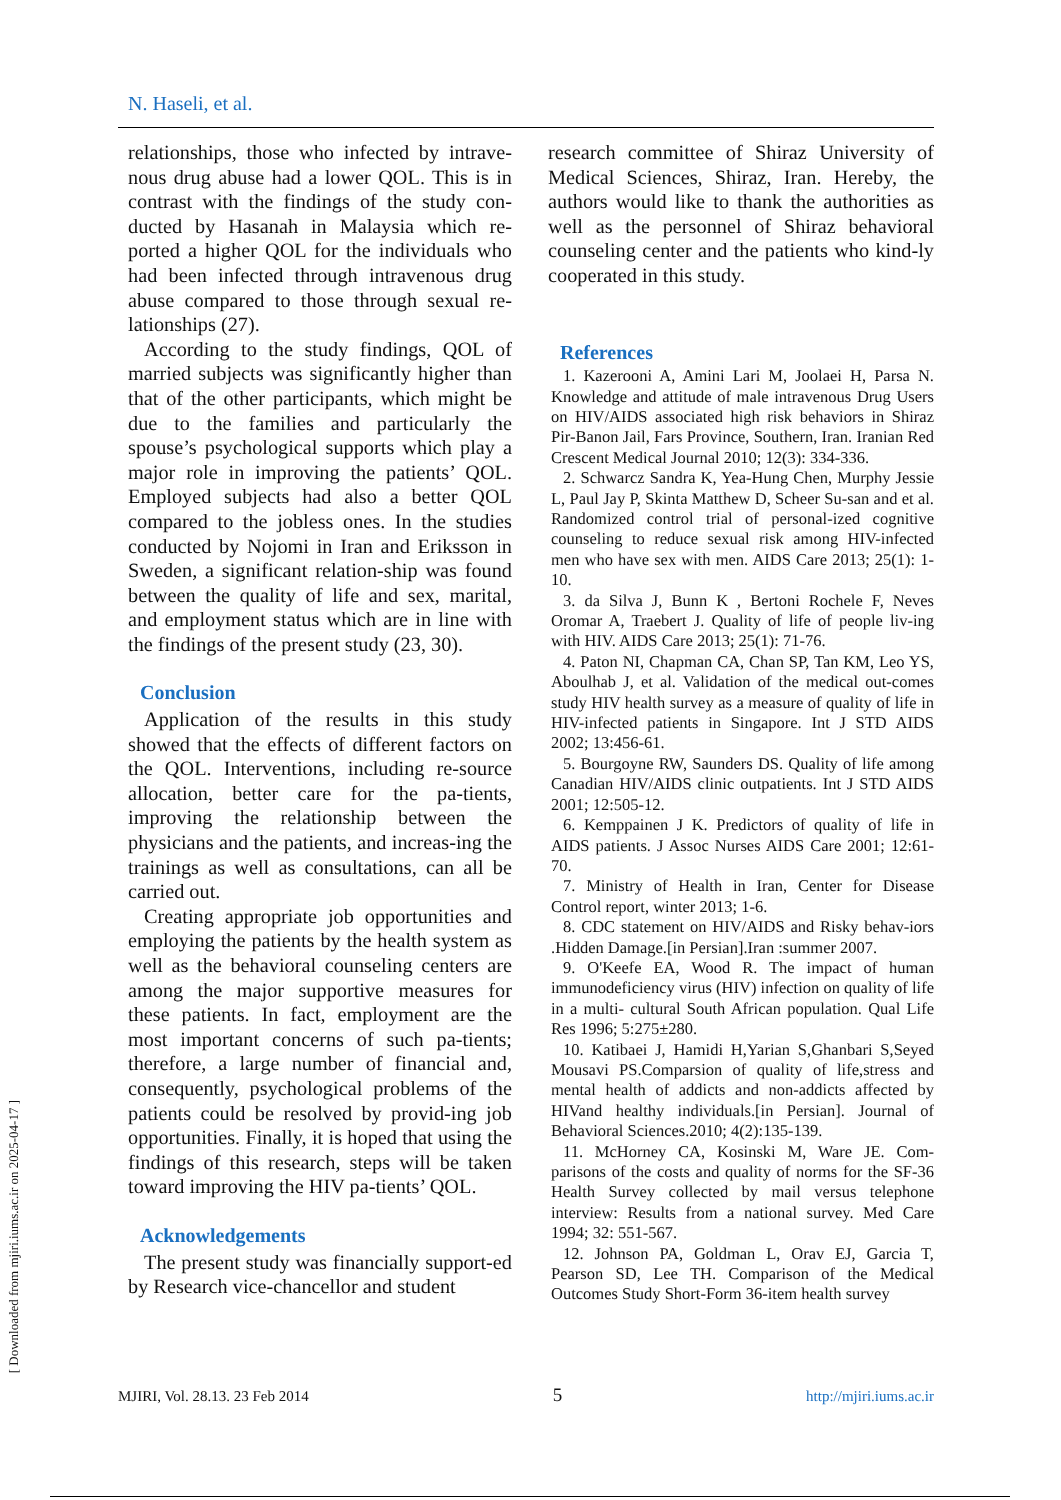[ Downloaded from mjiri.iums.ac.ir on 2025-04-17 ]
N. Haseli, et al.
relationships, those who infected by intrave-nous drug abuse had a lower QOL. This is in contrast with the findings of the study con-ducted by Hasanah in Malaysia which re-ported a higher QOL for the individuals who had been infected through intravenous drug abuse compared to those through sexual re-lationships (27).
According to the study findings, QOL of married subjects was significantly higher than that of the other participants, which might be due to the families and particularly the spouse’s psychological supports which play a major role in improving the patients’ QOL. Employed subjects had also a better QOL compared to the jobless ones. In the studies conducted by Nojomi in Iran and Eriksson in Sweden, a significant relation-ship was found between the quality of life and sex, marital, and employment status which are in line with the findings of the present study (23, 30).
Conclusion
Application of the results in this study showed that the effects of different factors on the QOL. Interventions, including re-source allocation, better care for the pa-tients, improving the relationship between the physicians and the patients, and increas-ing the trainings as well as consultations, can all be carried out.
Creating appropriate job opportunities and employing the patients by the health system as well as the behavioral counseling centers are among the major supportive measures for these patients. In fact, employment are the most important concerns of such pa-tients; therefore, a large number of financial and, consequently, psychological problems of the patients could be resolved by provid-ing job opportunities. Finally, it is hoped that using the findings of this research, steps will be taken toward improving the HIV pa-tients’ QOL.
Acknowledgements
The present study was financially support-ed by Research vice-chancellor and student
research committee of Shiraz University of Medical Sciences, Shiraz, Iran. Hereby, the authors would like to thank the authorities as well as the personnel of Shiraz behavioral counseling center and the patients who kind-ly cooperated in this study.
References
1. Kazerooni A, Amini Lari M, Joolaei H, Parsa N. Knowledge and attitude of male intravenous Drug Users on HIV/AIDS associated high risk behaviors in Shiraz Pir-Banon Jail, Fars Province, Southern, Iran. Iranian Red Crescent Medical Journal 2010; 12(3): 334-336.
2. Schwarcz Sandra K, Yea-Hung Chen, Murphy Jessie L, Paul Jay P, Skinta Matthew D, Scheer Su-san and et al. Randomized control trial of personal-ized cognitive counseling to reduce sexual risk among HIV-infected men who have sex with men. AIDS Care 2013; 25(1): 1-10.
3. da Silva J, Bunn K , Bertoni Rochele F, Neves Oromar A, Traebert J. Quality of life of people liv-ing with HIV. AIDS Care 2013; 25(1): 71-76.
4. Paton NI, Chapman CA, Chan SP, Tan KM, Leo YS, Aboulhab J, et al. Validation of the medical out-comes study HIV health survey as a measure of quality of life in HIV-infected patients in Singapore. Int J STD AIDS 2002; 13:456-61.
5. Bourgoyne RW, Saunders DS. Quality of life among Canadian HIV/AIDS clinic outpatients. Int J STD AIDS 2001; 12:505-12.
6. Kemppainen J K. Predictors of quality of life in AIDS patients. J Assoc Nurses AIDS Care 2001; 12:61-70.
7. Ministry of Health in Iran, Center for Disease Control report, winter 2013; 1-6.
8. CDC statement on HIV/AIDS and Risky behav-iors .Hidden Damage.[in Persian].Iran :summer 2007.
9. O'Keefe EA, Wood R. The impact of human immunodeficiency virus (HIV) infection on quality of life in a multi- cultural South African population. Qual Life Res 1996; 5:275±280.
10. Katibaei J, Hamidi H,Yarian S,Ghanbari S,Seyed Mousavi PS.Comparsion of quality of life,stress and mental health of addicts and non-addicts affected by HIVand healthy individuals.[in Persian]. Journal of Behavioral Sciences.2010; 4(2):135-139.
11. McHorney CA, Kosinski M, Ware JE. Com-parisons of the costs and quality of norms for the SF-36 Health Survey collected by mail versus telephone interview: Results from a national survey. Med Care 1994; 32: 551-567.
12. Johnson PA, Goldman L, Orav EJ, Garcia T, Pearson SD, Lee TH. Comparison of the Medical Outcomes Study Short-Form 36-item health survey
MJIRI, Vol. 28.13. 23 Feb 2014 5 http://mjiri.iums.ac.ir